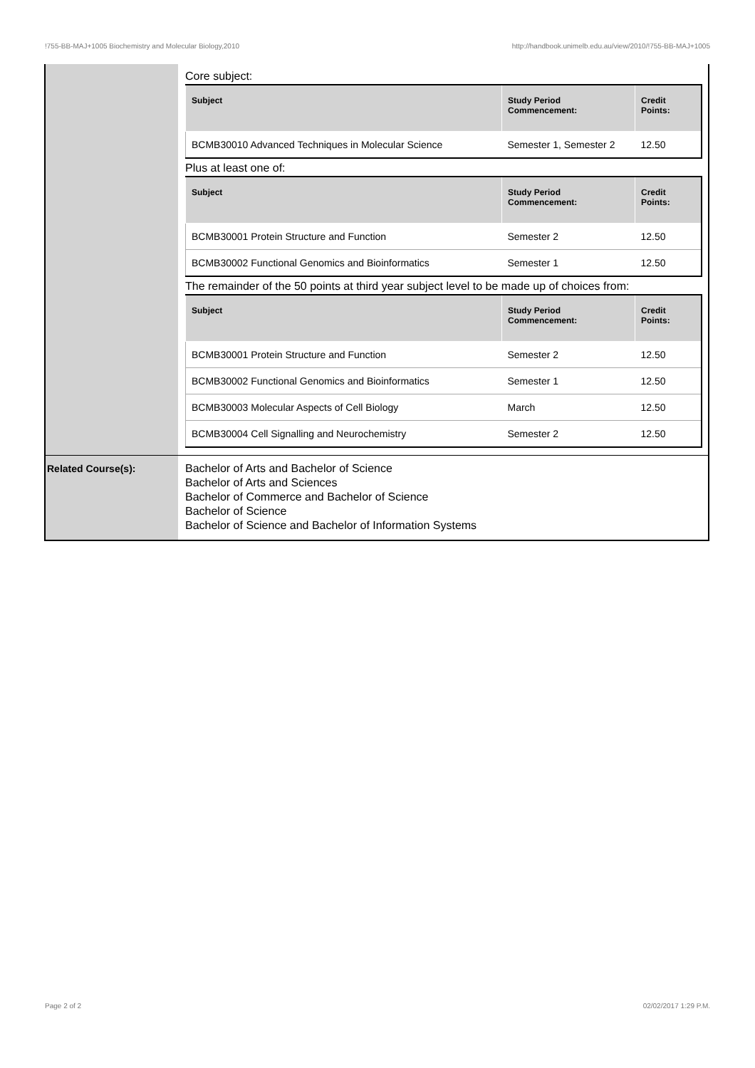!755-BB-MAJ+1005 Biochemistry and Molecular Biology,2010 http://handbook.unimelb.edu.au/view/2010/!755-BB-MAJ+1005
| | Core subject: / Subject / Study Period Commencement: / Credit Points: / / --- / --- / --- / / BCMB30010 Advanced Techniques in Molecular Science / Semester 1, Semester 2 / 12.50 / Plus at least one of: / Subject / Study Period Commencement: / Credit Points: / / --- / --- / --- / / BCMB30001 Protein Structure and Function / Semester 2 / 12.50 / / BCMB30002 Functional Genomics and Bioinformatics / Semester 1 / 12.50 / The remainder of the 50 points at third year subject level to be made up of choices from: / Subject / Study Period Commencement: / Credit Points: / / --- / --- / --- / / BCMB30001 Protein Structure and Function / Semester 2 / 12.50 / / BCMB30002 Functional Genomics and Bioinformatics / Semester 1 / 12.50 / / BCMB30003 Molecular Aspects of Cell Biology / March / 12.50 / / BCMB30004 Cell Signalling and Neurochemistry / Semester 2 / 12.50 / |
| Related Course(s): | Bachelor of Arts and Bachelor of Science Bachelor of Arts and Sciences Bachelor of Commerce and Bachelor of Science Bachelor of Science Bachelor of Science and Bachelor of Information Systems |
Page 2 of 2 02/02/2017 1:29 P.M.